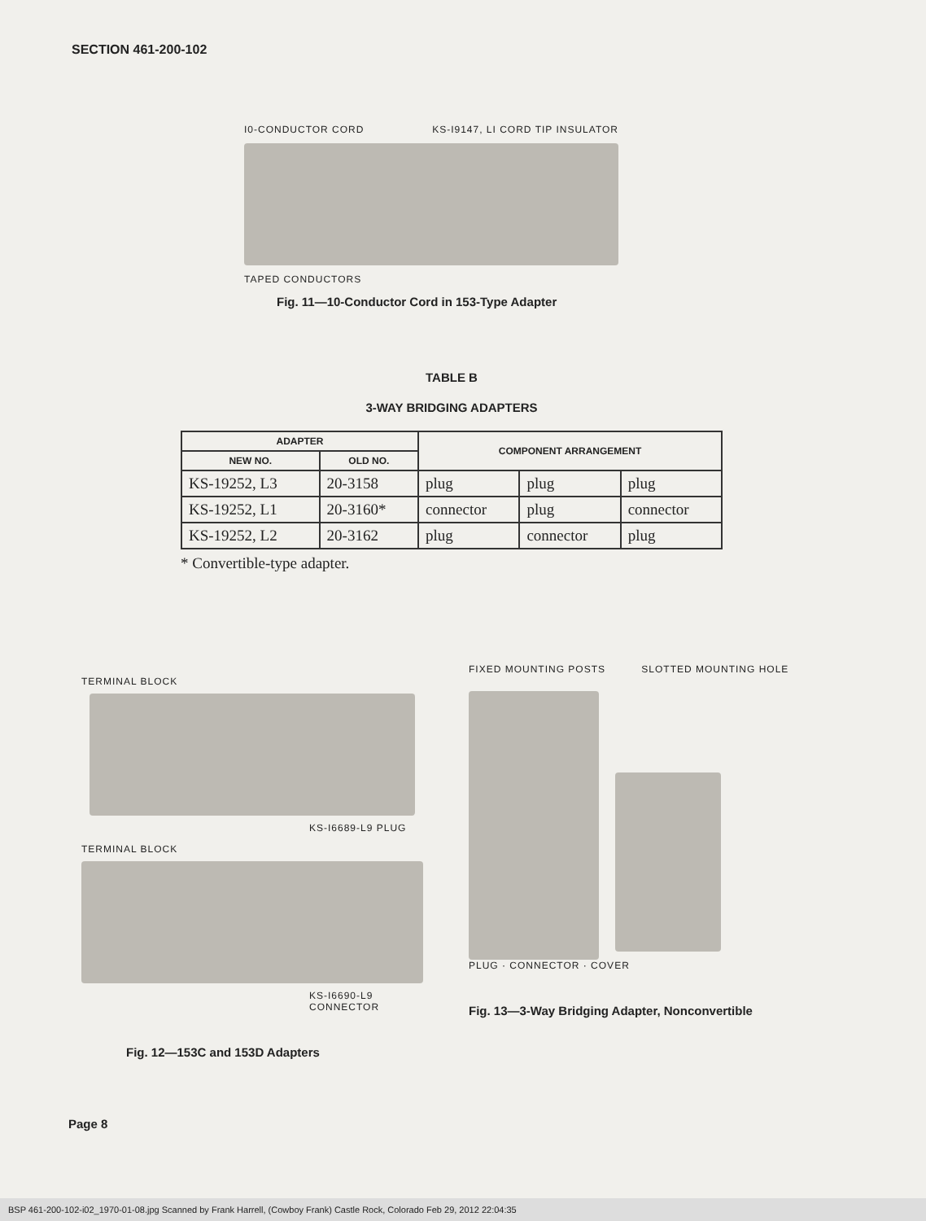SECTION 461-200-102
I0-CONDUCTOR CORD KS-I9147, LI CORD TIP INSULATOR
TAPED CONDUCTORS
Fig. 11—10-Conductor Cord in 153-Type Adapter
TABLE B
3-WAY BRIDGING ADAPTERS
| ADAPTER | | COMPONENT ARRANGEMENT | | |
| --- | --- | --- | --- | --- |
| NEW NO. | OLD NO. | | | |
| KS-19252, L3 | 20-3158 | plug | plug | plug |
| KS-19252, L1 | 20-3160* | connector | plug | connector |
| KS-19252, L2 | 20-3162 | plug | connector | plug |
* Convertible-type adapter.
TERMINAL BLOCK
KS-I6689-L9 PLUG
TERMINAL BLOCK
KS-I6690-L9 CONNECTOR
Fig. 12—153C and 153D Adapters
FIXED MOUNTING POSTS SLOTTED MOUNTING HOLE
PLUG · CONNECTOR · COVER
Fig. 13—3-Way Bridging Adapter, Nonconvertible
Page 8
BSP 461-200-102-i02_1970-01-08.jpg Scanned by Frank Harrell, (Cowboy Frank) Castle Rock, Colorado Feb 29, 2012 22:04:35